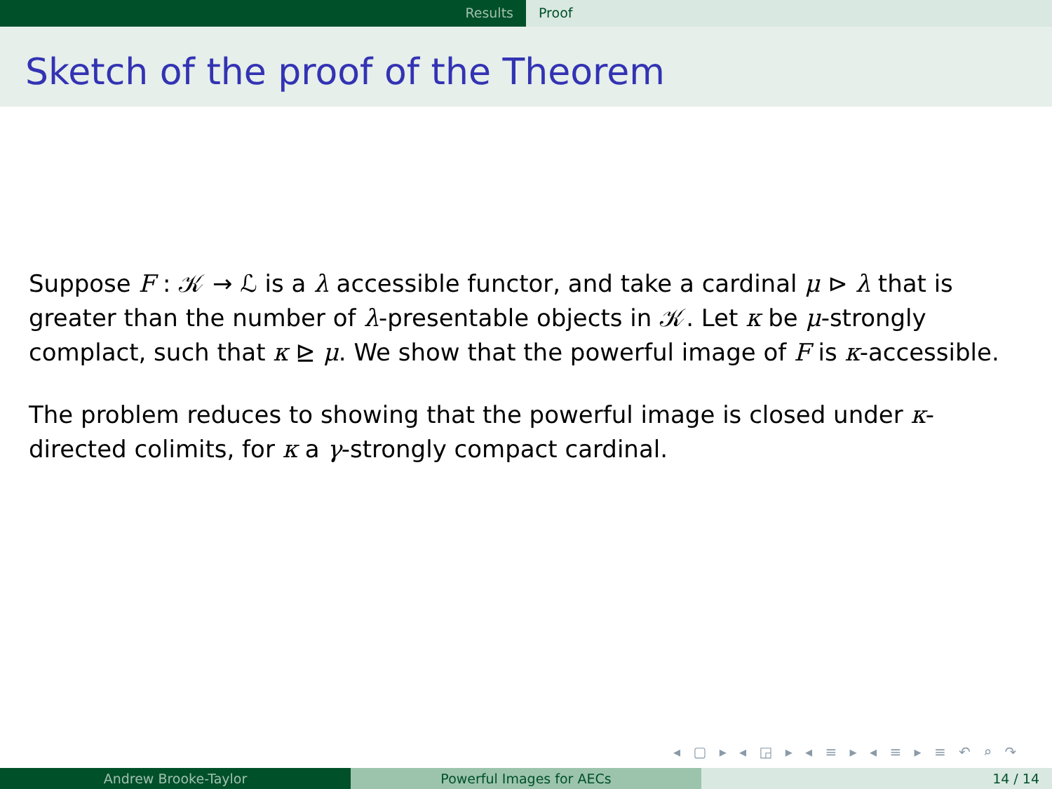Results Proof
Sketch of the proof of the Theorem
Suppose F : 𝒦 → ℒ is a λ accessible functor, and take a cardinal μ ⊳ λ that is greater than the number of λ-presentable objects in 𝒦. Let κ be μ-strongly complact, such that κ ⊵ μ. We show that the powerful image of F is κ-accessible.
The problem reduces to showing that the powerful image is closed under κ-directed colimits, for κ a γ-strongly compact cardinal.
◂ ▢ ▸ ◂ ◲ ▸ ◂ ≡ ▸ ◂ ≡ ▸ ≡ ↶ ⌕ ↷
Andrew Brooke-Taylor Powerful Images for AECs 14 / 14